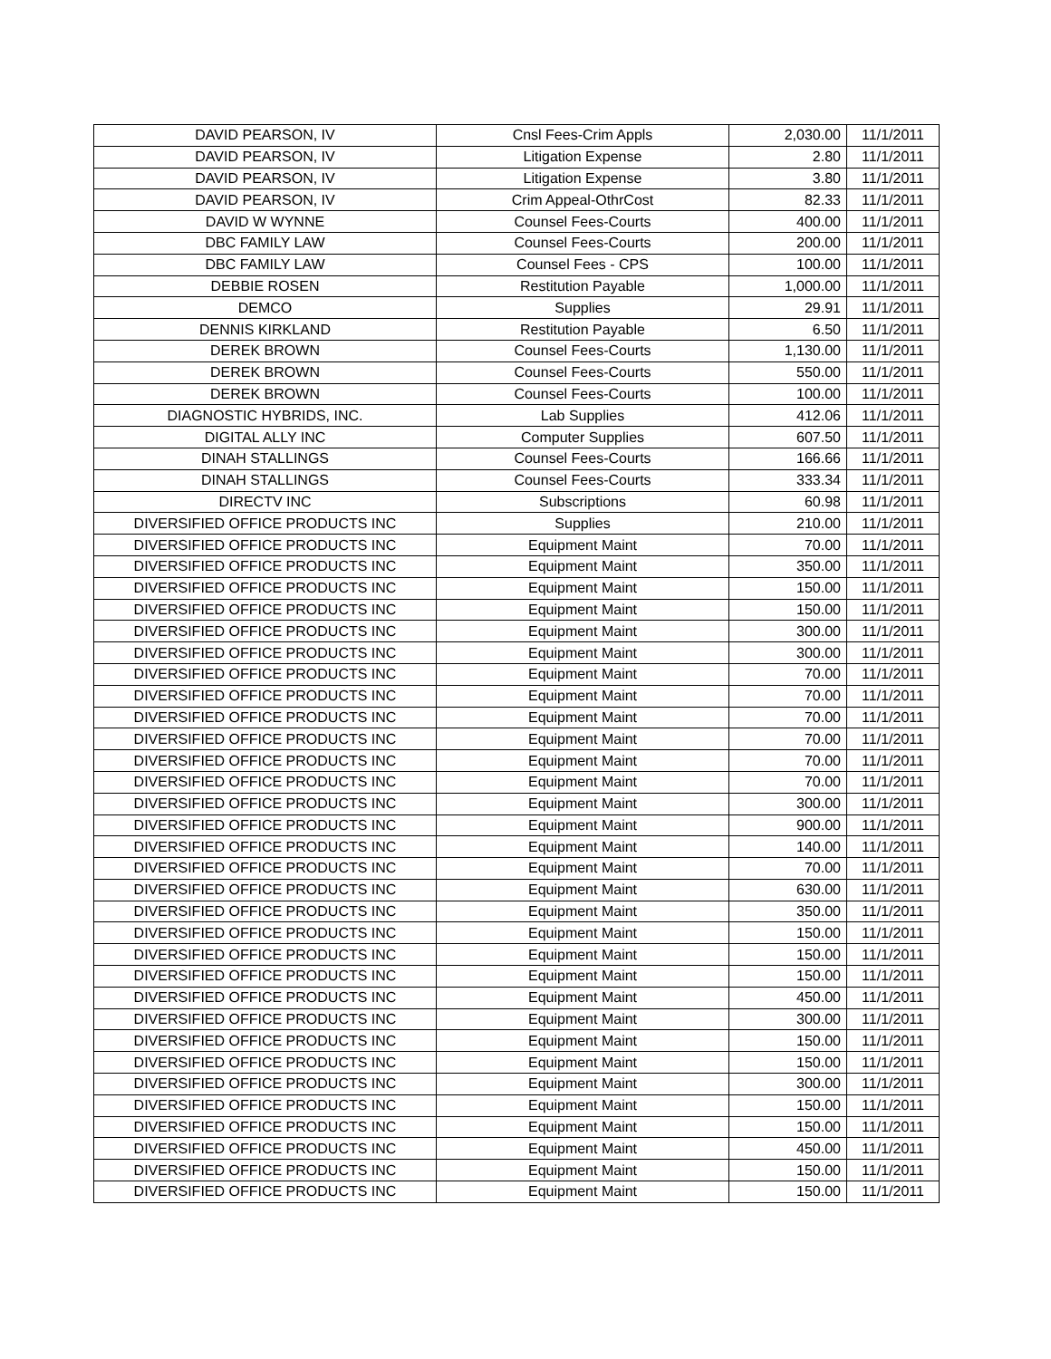| DAVID PEARSON, IV | Cnsl Fees-Crim Appls | 2,030.00 | 11/1/2011 |
| DAVID PEARSON, IV | Litigation Expense | 2.80 | 11/1/2011 |
| DAVID PEARSON, IV | Litigation Expense | 3.80 | 11/1/2011 |
| DAVID PEARSON, IV | Crim Appeal-OthrCost | 82.33 | 11/1/2011 |
| DAVID W WYNNE | Counsel Fees-Courts | 400.00 | 11/1/2011 |
| DBC FAMILY LAW | Counsel Fees-Courts | 200.00 | 11/1/2011 |
| DBC FAMILY LAW | Counsel Fees - CPS | 100.00 | 11/1/2011 |
| DEBBIE ROSEN | Restitution Payable | 1,000.00 | 11/1/2011 |
| DEMCO | Supplies | 29.91 | 11/1/2011 |
| DENNIS KIRKLAND | Restitution Payable | 6.50 | 11/1/2011 |
| DEREK BROWN | Counsel Fees-Courts | 1,130.00 | 11/1/2011 |
| DEREK BROWN | Counsel Fees-Courts | 550.00 | 11/1/2011 |
| DEREK BROWN | Counsel Fees-Courts | 100.00 | 11/1/2011 |
| DIAGNOSTIC HYBRIDS, INC. | Lab Supplies | 412.06 | 11/1/2011 |
| DIGITAL ALLY INC | Computer Supplies | 607.50 | 11/1/2011 |
| DINAH STALLINGS | Counsel Fees-Courts | 166.66 | 11/1/2011 |
| DINAH STALLINGS | Counsel Fees-Courts | 333.34 | 11/1/2011 |
| DIRECTV INC | Subscriptions | 60.98 | 11/1/2011 |
| DIVERSIFIED OFFICE PRODUCTS INC | Supplies | 210.00 | 11/1/2011 |
| DIVERSIFIED OFFICE PRODUCTS INC | Equipment Maint | 70.00 | 11/1/2011 |
| DIVERSIFIED OFFICE PRODUCTS INC | Equipment Maint | 350.00 | 11/1/2011 |
| DIVERSIFIED OFFICE PRODUCTS INC | Equipment Maint | 150.00 | 11/1/2011 |
| DIVERSIFIED OFFICE PRODUCTS INC | Equipment Maint | 150.00 | 11/1/2011 |
| DIVERSIFIED OFFICE PRODUCTS INC | Equipment Maint | 300.00 | 11/1/2011 |
| DIVERSIFIED OFFICE PRODUCTS INC | Equipment Maint | 300.00 | 11/1/2011 |
| DIVERSIFIED OFFICE PRODUCTS INC | Equipment Maint | 70.00 | 11/1/2011 |
| DIVERSIFIED OFFICE PRODUCTS INC | Equipment Maint | 70.00 | 11/1/2011 |
| DIVERSIFIED OFFICE PRODUCTS INC | Equipment Maint | 70.00 | 11/1/2011 |
| DIVERSIFIED OFFICE PRODUCTS INC | Equipment Maint | 70.00 | 11/1/2011 |
| DIVERSIFIED OFFICE PRODUCTS INC | Equipment Maint | 70.00 | 11/1/2011 |
| DIVERSIFIED OFFICE PRODUCTS INC | Equipment Maint | 70.00 | 11/1/2011 |
| DIVERSIFIED OFFICE PRODUCTS INC | Equipment Maint | 300.00 | 11/1/2011 |
| DIVERSIFIED OFFICE PRODUCTS INC | Equipment Maint | 900.00 | 11/1/2011 |
| DIVERSIFIED OFFICE PRODUCTS INC | Equipment Maint | 140.00 | 11/1/2011 |
| DIVERSIFIED OFFICE PRODUCTS INC | Equipment Maint | 70.00 | 11/1/2011 |
| DIVERSIFIED OFFICE PRODUCTS INC | Equipment Maint | 630.00 | 11/1/2011 |
| DIVERSIFIED OFFICE PRODUCTS INC | Equipment Maint | 350.00 | 11/1/2011 |
| DIVERSIFIED OFFICE PRODUCTS INC | Equipment Maint | 150.00 | 11/1/2011 |
| DIVERSIFIED OFFICE PRODUCTS INC | Equipment Maint | 150.00 | 11/1/2011 |
| DIVERSIFIED OFFICE PRODUCTS INC | Equipment Maint | 150.00 | 11/1/2011 |
| DIVERSIFIED OFFICE PRODUCTS INC | Equipment Maint | 450.00 | 11/1/2011 |
| DIVERSIFIED OFFICE PRODUCTS INC | Equipment Maint | 300.00 | 11/1/2011 |
| DIVERSIFIED OFFICE PRODUCTS INC | Equipment Maint | 150.00 | 11/1/2011 |
| DIVERSIFIED OFFICE PRODUCTS INC | Equipment Maint | 150.00 | 11/1/2011 |
| DIVERSIFIED OFFICE PRODUCTS INC | Equipment Maint | 300.00 | 11/1/2011 |
| DIVERSIFIED OFFICE PRODUCTS INC | Equipment Maint | 150.00 | 11/1/2011 |
| DIVERSIFIED OFFICE PRODUCTS INC | Equipment Maint | 150.00 | 11/1/2011 |
| DIVERSIFIED OFFICE PRODUCTS INC | Equipment Maint | 450.00 | 11/1/2011 |
| DIVERSIFIED OFFICE PRODUCTS INC | Equipment Maint | 150.00 | 11/1/2011 |
| DIVERSIFIED OFFICE PRODUCTS INC | Equipment Maint | 150.00 | 11/1/2011 |